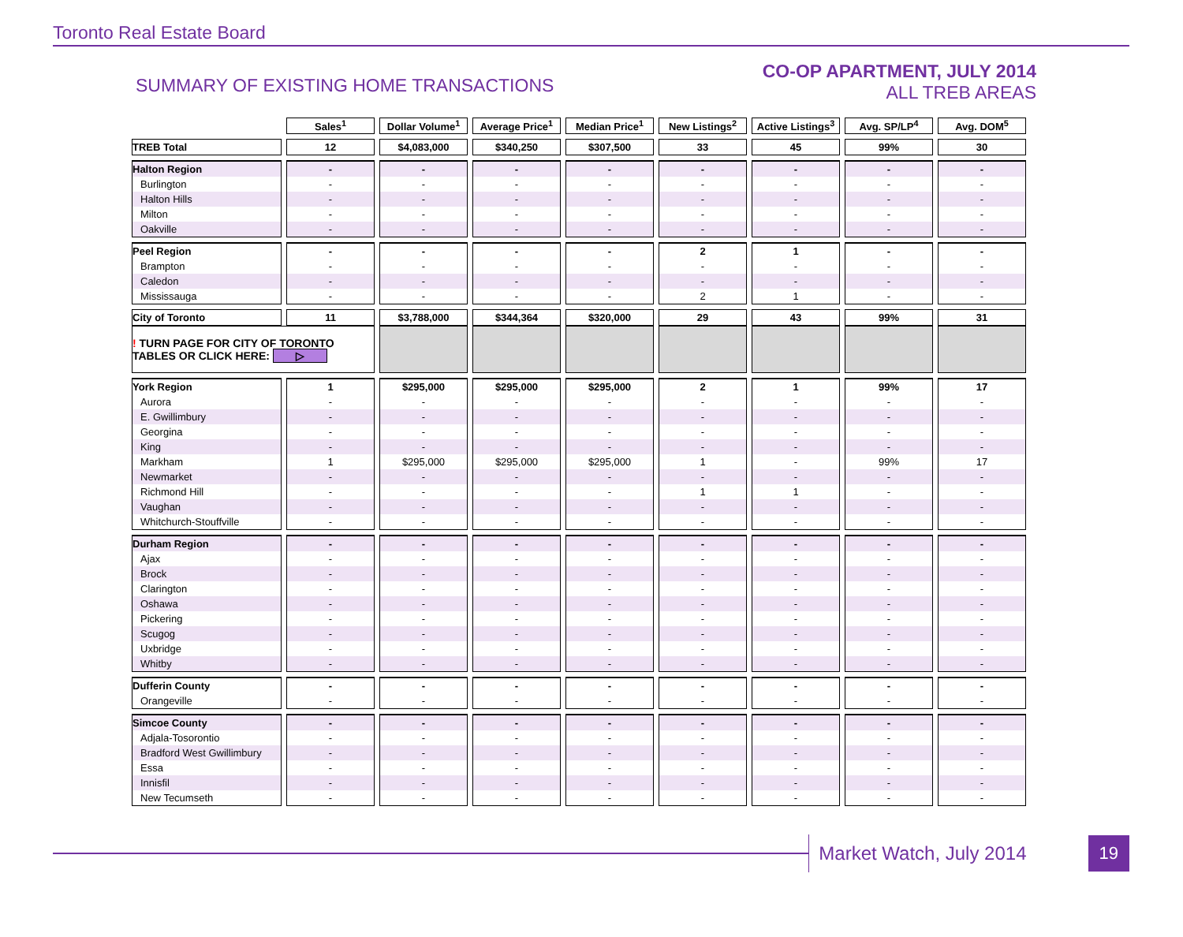Toronto Real Estate Board
SUMMARY OF EXISTING HOME TRANSACTIONS
CO-OP APARTMENT, JULY 2014
ALL TREB AREAS
| | Sales<sup>1</sup> | Dollar Volume<sup>1</sup> | Average Price<sup>1</sup> | Median Price<sup>1</sup> | New Listings<sup>2</sup> | Active Listings<sup>3</sup> | Avg. SP/LP<sup>4</sup> | Avg. DOM<sup>5</sup> |
| --- | --- | --- | --- | --- | --- | --- | --- | --- |
| TREB Total | 12 | $4,083,000 | $340,250 | $307,500 | 33 | 45 | 99% | 30 |
| Halton Region | - | - | - | - | - | - | - | - |
| Burlington | - | - | - | - | - | - | - | - |
| Halton Hills | - | - | - | - | - | - | - | - |
| Milton | - | - | - | - | - | - | - | - |
| Oakville | - | - | - | - | - | - | - | - |
| Peel Region | - | - | - | - | 2 | 1 | - | - |
| Brampton | - | - | - | - | - | - | - | - |
| Caledon | - | - | - | - | - | - | - | - |
| Mississauga | - | - | - | - | 2 | 1 | - | - |
| City of Toronto | 11 | $3,788,000 | $344,364 | $320,000 | 29 | 43 | 99% | 31 |
| ! TURN PAGE FOR CITY OF TORONTO TABLES OR CLICK HERE: ▷ | | | | | | | | |
| York Region | 1 | $295,000 | $295,000 | $295,000 | 2 | 1 | 99% | 17 |
| Aurora | - | - | - | - | - | - | - | - |
| E. Gwillimbury | - | - | - | - | - | - | - | - |
| Georgina | - | - | - | - | - | - | - | - |
| King | - | - | - | - | - | - | - | - |
| Markham | 1 | $295,000 | $295,000 | $295,000 | 1 | - | 99% | 17 |
| Newmarket | - | - | - | - | - | - | - | - |
| Richmond Hill | - | - | - | - | 1 | 1 | - | - |
| Vaughan | - | - | - | - | - | - | - | - |
| Whitchurch-Stouffville | - | - | - | - | - | - | - | - |
| Durham Region | - | - | - | - | - | - | - | - |
| Ajax | - | - | - | - | - | - | - | - |
| Brock | - | - | - | - | - | - | - | - |
| Clarington | - | - | - | - | - | - | - | - |
| Oshawa | - | - | - | - | - | - | - | - |
| Pickering | - | - | - | - | - | - | - | - |
| Scugog | - | - | - | - | - | - | - | - |
| Uxbridge | - | - | - | - | - | - | - | - |
| Whitby | - | - | - | - | - | - | - | - |
| Dufferin County | - | - | - | - | - | - | - | - |
| Orangeville | - | - | - | - | - | - | - | - |
| Simcoe County | - | - | - | - | - | - | - | - |
| Adjala-Tosorontio | - | - | - | - | - | - | - | - |
| Bradford West Gwillimbury | - | - | - | - | - | - | - | - |
| Essa | - | - | - | - | - | - | - | - |
| Innisfil | - | - | - | - | - | - | - | - |
| New Tecumseth | - | - | - | - | - | - | - | - |
Market Watch, July 2014 19